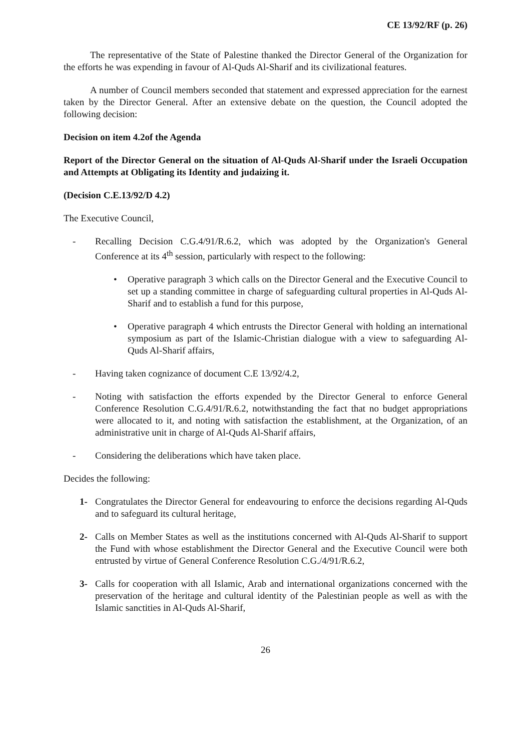CE 13/92/RF (p. 26)
The representative of the State of Palestine thanked the Director General of the Organization for the efforts he was expending in favour of Al-Quds Al-Sharif and its civilizational features.
A number of Council members seconded that statement and expressed appreciation for the earnest taken by the Director General. After an extensive debate on the question, the Council adopted the following decision:
Decision on item 4.2of the Agenda
Report of the Director General on the situation of Al-Quds Al-Sharif under the Israeli Occupation and Attempts at Obligating its Identity and judaizing it.
(Decision C.E.13/92/D 4.2)
The Executive Council,
- Recalling Decision C.G.4/91/R.6.2, which was adopted by the Organization's General Conference at its 4<sup>th</sup> session, particularly with respect to the following:
• Operative paragraph 3 which calls on the Director General and the Executive Council to set up a standing committee in charge of safeguarding cultural properties in Al-Quds Al-Sharif and to establish a fund for this purpose,
• Operative paragraph 4 which entrusts the Director General with holding an international symposium as part of the Islamic-Christian dialogue with a view to safeguarding Al-Quds Al-Sharif affairs,
- Having taken cognizance of document C.E 13/92/4.2,
- Noting with satisfaction the efforts expended by the Director General to enforce General Conference Resolution C.G.4/91/R.6.2, notwithstanding the fact that no budget appropriations were allocated to it, and noting with satisfaction the establishment, at the Organization, of an administrative unit in charge of Al-Quds Al-Sharif affairs,
- Considering the deliberations which have taken place.
Decides the following:
1- Congratulates the Director General for endeavouring to enforce the decisions regarding Al-Quds and to safeguard its cultural heritage,
2- Calls on Member States as well as the institutions concerned with Al-Quds Al-Sharif to support the Fund with whose establishment the Director General and the Executive Council were both entrusted by virtue of General Conference Resolution C.G./4/91/R.6.2,
3- Calls for cooperation with all Islamic, Arab and international organizations concerned with the preservation of the heritage and cultural identity of the Palestinian people as well as with the Islamic sanctities in Al-Quds Al-Sharif,
26